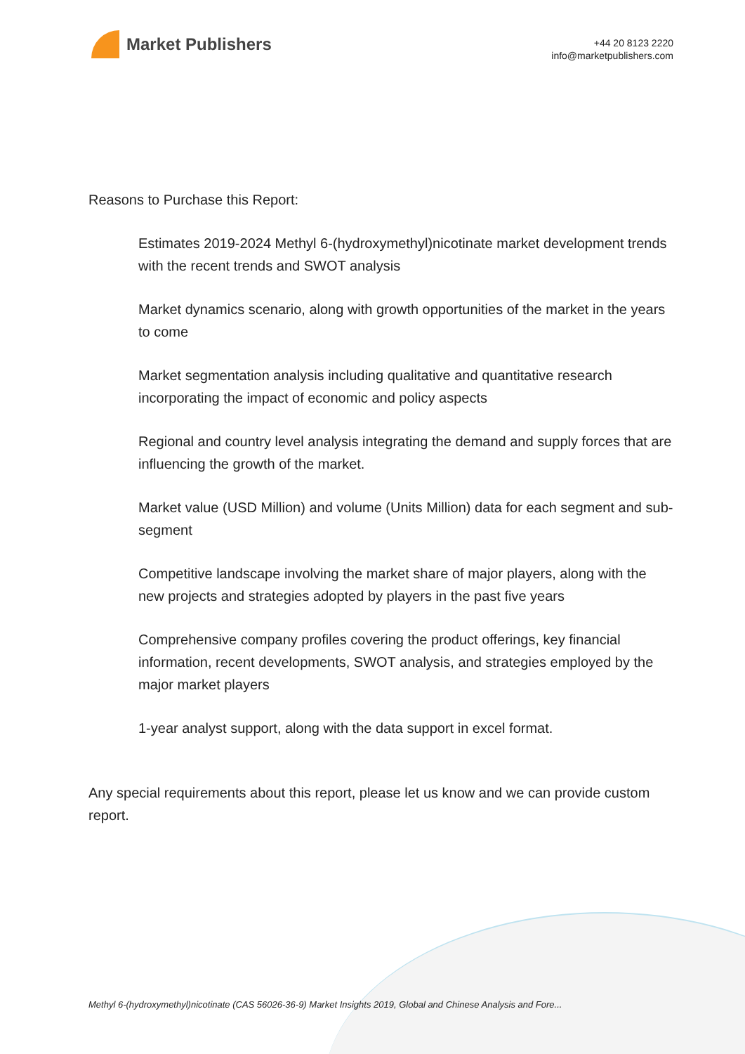Market Publishers
+44 20 8123 2220
info@marketpublishers.com
Reasons to Purchase this Report:
Estimates 2019-2024 Methyl 6-(hydroxymethyl)nicotinate market development trends with the recent trends and SWOT analysis
Market dynamics scenario, along with growth opportunities of the market in the years to come
Market segmentation analysis including qualitative and quantitative research incorporating the impact of economic and policy aspects
Regional and country level analysis integrating the demand and supply forces that are influencing the growth of the market.
Market value (USD Million) and volume (Units Million) data for each segment and sub-segment
Competitive landscape involving the market share of major players, along with the new projects and strategies adopted by players in the past five years
Comprehensive company profiles covering the product offerings, key financial information, recent developments, SWOT analysis, and strategies employed by the major market players
1-year analyst support, along with the data support in excel format.
Any special requirements about this report, please let us know and we can provide custom report.
Methyl 6-(hydroxymethyl)nicotinate (CAS 56026-36-9) Market Insights 2019, Global and Chinese Analysis and Fore...